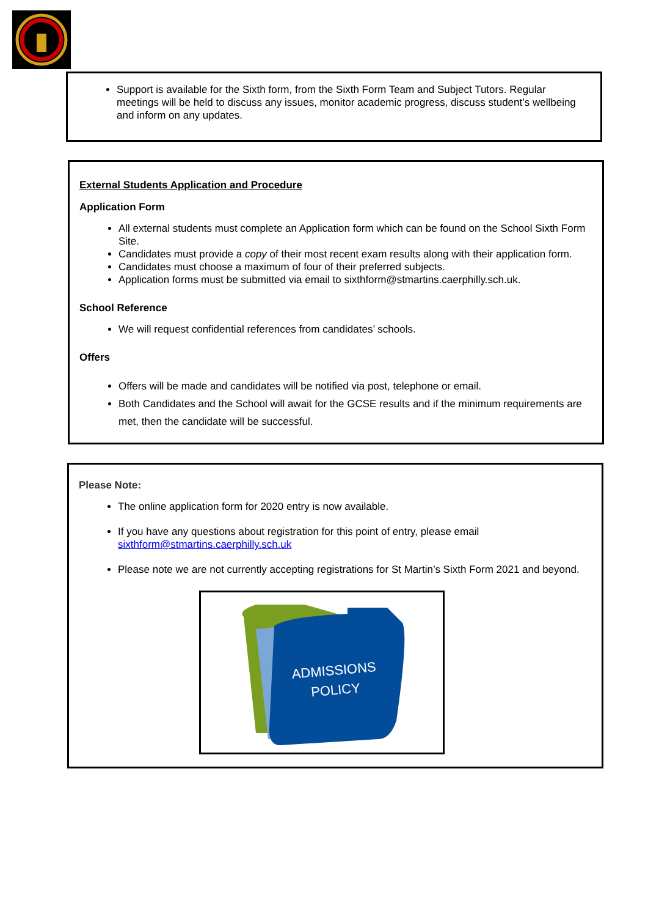Support is available for the Sixth form, from the Sixth Form Team and Subject Tutors. Regular meetings will be held to discuss any issues, monitor academic progress, discuss student’s wellbeing and inform on any updates.
External Students Application and Procedure
Application Form
All external students must complete an Application form which can be found on the School Sixth Form Site.
Candidates must provide a copy of their most recent exam results along with their application form.
Candidates must choose a maximum of four of their preferred subjects.
Application forms must be submitted via email to sixthform@stmartins.caerphilly.sch.uk.
School Reference
We will request confidential references from candidates’ schools.
Offers
Offers will be made and candidates will be notified via post, telephone or email.
Both Candidates and the School will await for the GCSE results and if the minimum requirements are met, then the candidate will be successful.
Please Note:
The online application form for 2020 entry is now available.
If you have any questions about registration for this point of entry, please email sixthform@stmartins.caerphilly.sch.uk
Please note we are not currently accepting registrations for St Martin’s Sixth Form 2021 and beyond.
ADMISSIONS
POLICY